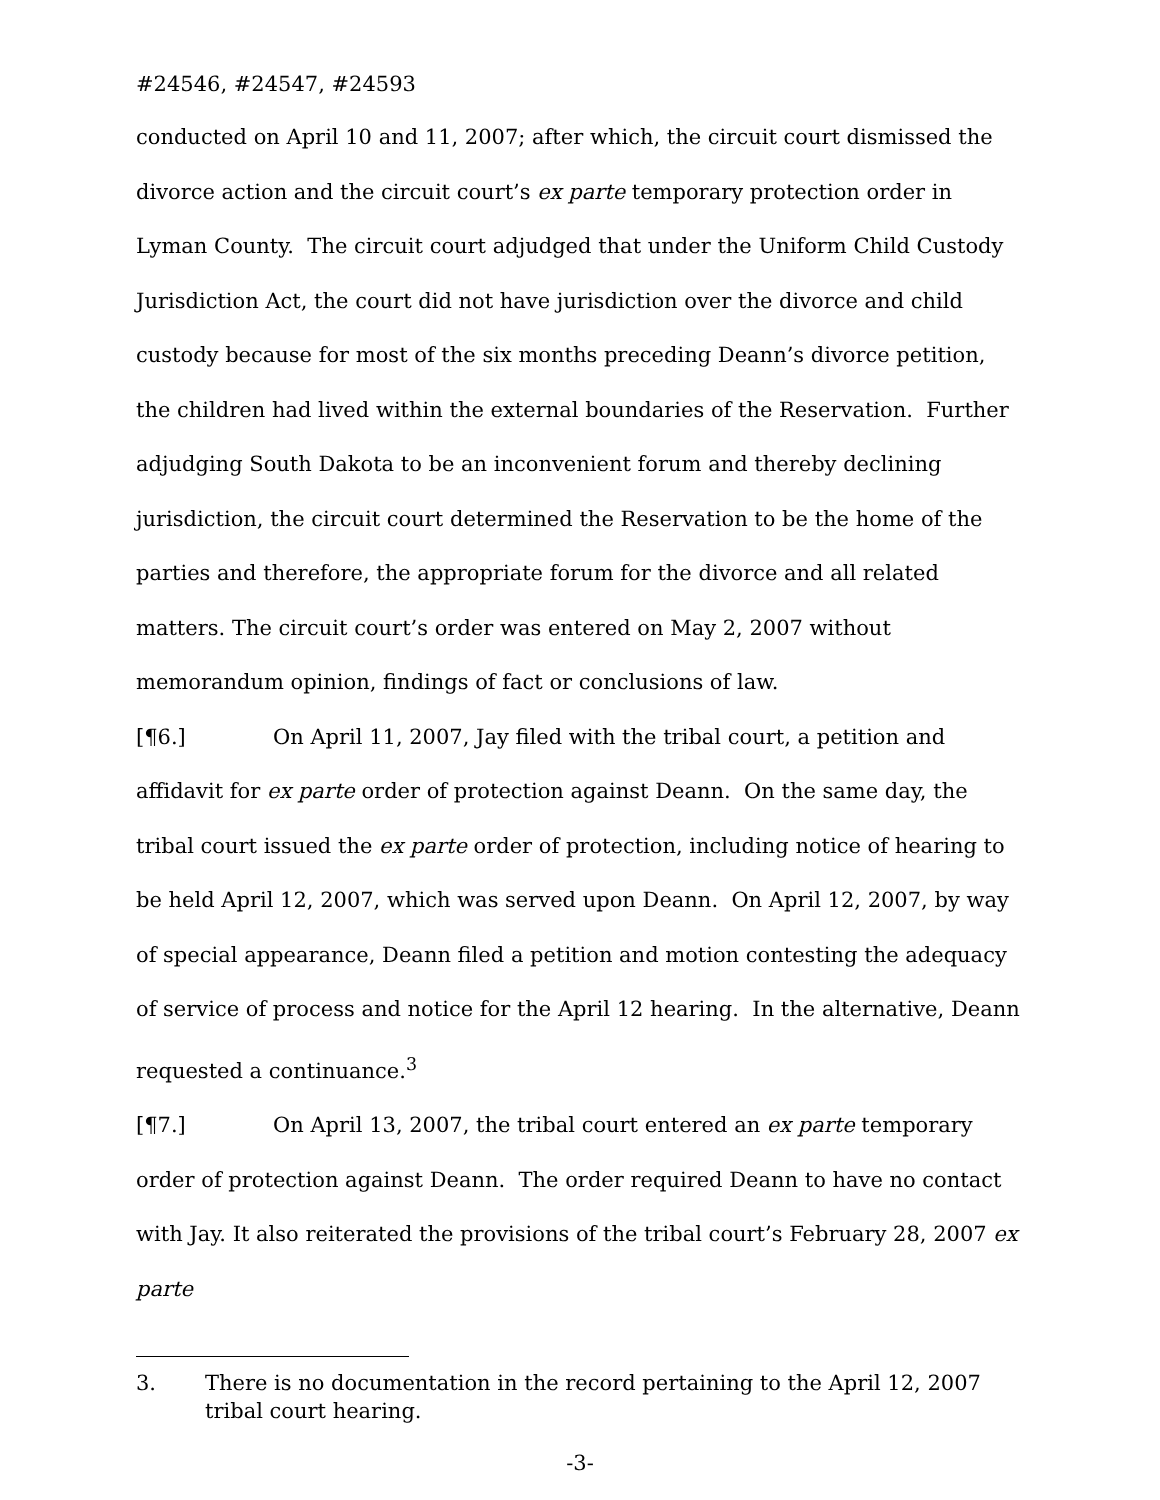#24546, #24547, #24593
conducted on April 10 and 11, 2007; after which, the circuit court dismissed the divorce action and the circuit court’s ex parte temporary protection order in Lyman County. The circuit court adjudged that under the Uniform Child Custody Jurisdiction Act, the court did not have jurisdiction over the divorce and child custody because for most of the six months preceding Deann’s divorce petition, the children had lived within the external boundaries of the Reservation. Further adjudging South Dakota to be an inconvenient forum and thereby declining jurisdiction, the circuit court determined the Reservation to be the home of the parties and therefore, the appropriate forum for the divorce and all related matters. The circuit court’s order was entered on May 2, 2007 without memorandum opinion, findings of fact or conclusions of law.
[¶6.] On April 11, 2007, Jay filed with the tribal court, a petition and affidavit for ex parte order of protection against Deann. On the same day, the tribal court issued the ex parte order of protection, including notice of hearing to be held April 12, 2007, which was served upon Deann. On April 12, 2007, by way of special appearance, Deann filed a petition and motion contesting the adequacy of service of process and notice for the April 12 hearing. In the alternative, Deann requested a continuance.<sup>3</sup>
[¶7.] On April 13, 2007, the tribal court entered an ex parte temporary order of protection against Deann. The order required Deann to have no contact with Jay. It also reiterated the provisions of the tribal court’s February 28, 2007 ex parte
3. There is no documentation in the record pertaining to the April 12, 2007 tribal court hearing.
-3-